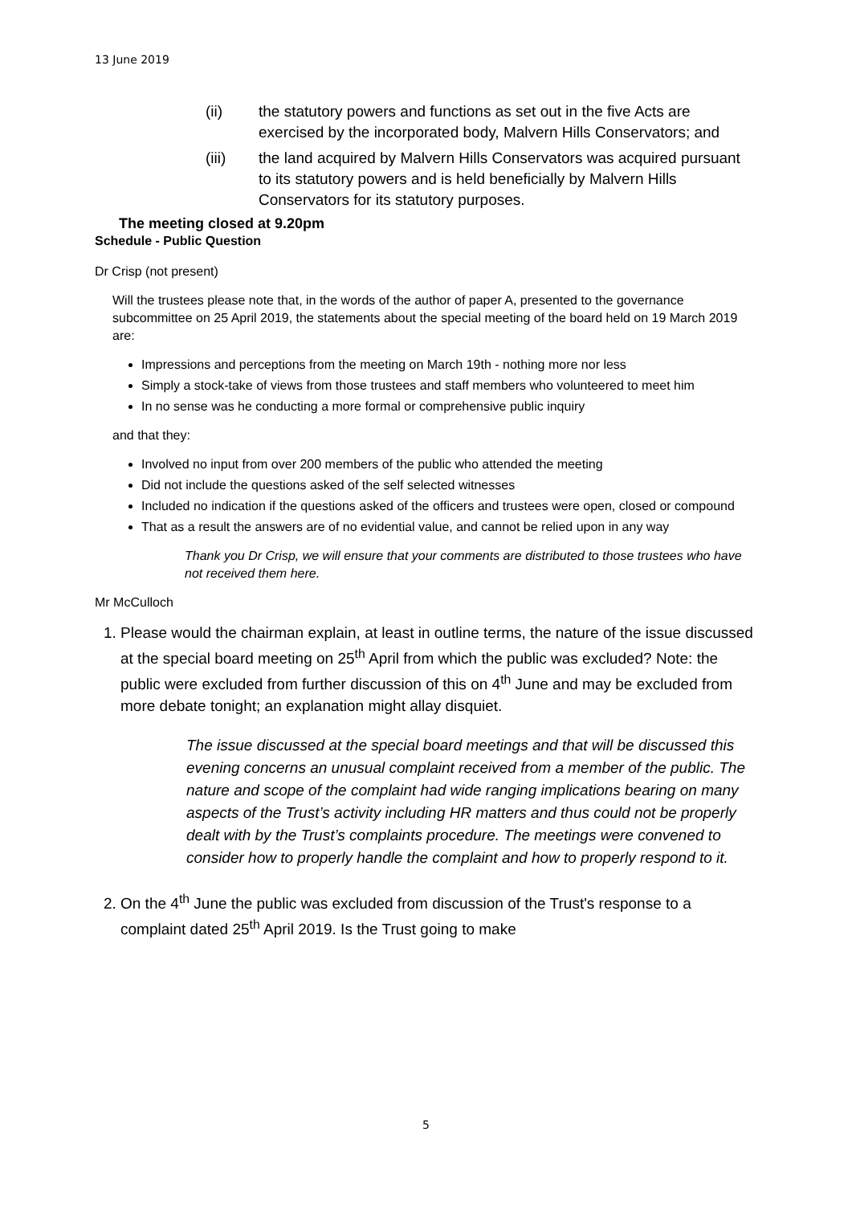13 June 2019
(ii) the statutory powers and functions as set out in the five Acts are exercised by the incorporated body, Malvern Hills Conservators; and
(iii) the land acquired by Malvern Hills Conservators was acquired pursuant to its statutory powers and is held beneficially by Malvern Hills Conservators for its statutory purposes.
The meeting closed at 9.20pm
Schedule - Public Question
Dr Crisp (not present)
Will the trustees please note that, in the words of the author of paper A, presented to the governance subcommittee on 25 April 2019, the statements about the special meeting of the board held on 19 March 2019 are:
Impressions and perceptions from the meeting on March 19th - nothing more nor less
Simply a stock-take of views from those trustees and staff members who volunteered to meet him
In no sense was he conducting a more formal or comprehensive public inquiry
and that they:
Involved no input from over 200 members of the public who attended the meeting
Did not include the questions asked of the self selected witnesses
Included no indication if the questions asked of the officers and trustees were open, closed or compound
That as a result the answers are of no evidential value, and cannot be relied upon in any way
Thank you Dr Crisp, we will ensure that your comments are distributed to those trustees who have not received them here.
Mr McCulloch
1. Please would the chairman explain, at least in outline terms, the nature of the issue discussed at the special board meeting on 25<sup>th</sup> April from which the public was excluded? Note: the public were excluded from further discussion of this on 4<sup>th</sup> June and may be excluded from more debate tonight; an explanation might allay disquiet.
The issue discussed at the special board meetings and that will be discussed this evening concerns an unusual complaint received from a member of the public. The nature and scope of the complaint had wide ranging implications bearing on many aspects of the Trust’s activity including HR matters and thus could not be properly dealt with by the Trust’s complaints procedure. The meetings were convened to consider how to properly handle the complaint and how to properly respond to it.
2. On the 4<sup>th</sup> June the public was excluded from discussion of the Trust's response to a complaint dated 25<sup>th</sup> April 2019. Is the Trust going to make
5